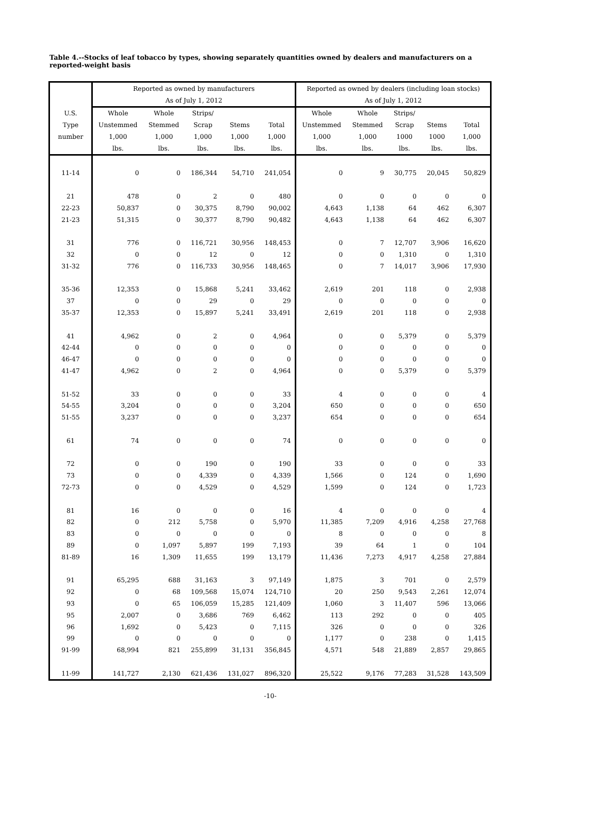Table 4.--Stocks of leaf tobacco by types, showing separately quantities owned by dealers and manufacturers on a reported-weight basis
| | Reported as owned by manufacturers | | | | | Reported as owned by dealers (including loan stocks) | | | | |
| --- | --- | --- | --- | --- | --- | --- | --- | --- | --- | --- |
| | As of July 1, 2012 | | | | | As of July 1, 2012 | | | | |
| U.S. | Whole | Whole | Strips/ | | | Whole | Whole | Strips/ | | |
| Type | Unstemmed | Stemmed | Scrap | Stems | Total | Unstemmed | Stemmed | Scrap | Stems | Total |
| number | 1,000 | 1,000 | 1,000 | 1,000 | 1,000 | 1,000 | 1,000 | 1000 | 1000 | 1,000 |
| | lbs. | lbs. | lbs. | lbs. | lbs. | lbs. | lbs. | lbs. | lbs. | lbs. |
| 11-14 | 0 | 0 | 186,344 | 54,710 | 241,054 | 0 | 9 | 30,775 | 20,045 | 50,829 |
| 21 | 478 | 0 | 2 | 0 | 480 | 0 | 0 | 0 | 0 | 0 |
| 22-23 | 50,837 | 0 | 30,375 | 8,790 | 90,002 | 4,643 | 1,138 | 64 | 462 | 6,307 |
| 21-23 | 51,315 | 0 | 30,377 | 8,790 | 90,482 | 4,643 | 1,138 | 64 | 462 | 6,307 |
| 31 | 776 | 0 | 116,721 | 30,956 | 148,453 | 0 | 7 | 12,707 | 3,906 | 16,620 |
| 32 | 0 | 0 | 12 | 0 | 12 | 0 | 0 | 1,310 | 0 | 1,310 |
| 31-32 | 776 | 0 | 116,733 | 30,956 | 148,465 | 0 | 7 | 14,017 | 3,906 | 17,930 |
| 35-36 | 12,353 | 0 | 15,868 | 5,241 | 33,462 | 2,619 | 201 | 118 | 0 | 2,938 |
| 37 | 0 | 0 | 29 | 0 | 29 | 0 | 0 | 0 | 0 | 0 |
| 35-37 | 12,353 | 0 | 15,897 | 5,241 | 33,491 | 2,619 | 201 | 118 | 0 | 2,938 |
| 41 | 4,962 | 0 | 2 | 0 | 4,964 | 0 | 0 | 5,379 | 0 | 5,379 |
| 42-44 | 0 | 0 | 0 | 0 | 0 | 0 | 0 | 0 | 0 | 0 |
| 46-47 | 0 | 0 | 0 | 0 | 0 | 0 | 0 | 0 | 0 | 0 |
| 41-47 | 4,962 | 0 | 2 | 0 | 4,964 | 0 | 0 | 5,379 | 0 | 5,379 |
| 51-52 | 33 | 0 | 0 | 0 | 33 | 4 | 0 | 0 | 0 | 4 |
| 54-55 | 3,204 | 0 | 0 | 0 | 3,204 | 650 | 0 | 0 | 0 | 650 |
| 51-55 | 3,237 | 0 | 0 | 0 | 3,237 | 654 | 0 | 0 | 0 | 654 |
| 61 | 74 | 0 | 0 | 0 | 74 | 0 | 0 | 0 | 0 | 0 |
| 72 | 0 | 0 | 190 | 0 | 190 | 33 | 0 | 0 | 0 | 33 |
| 73 | 0 | 0 | 4,339 | 0 | 4,339 | 1,566 | 0 | 124 | 0 | 1,690 |
| 72-73 | 0 | 0 | 4,529 | 0 | 4,529 | 1,599 | 0 | 124 | 0 | 1,723 |
| 81 | 16 | 0 | 0 | 0 | 16 | 4 | 0 | 0 | 0 | 4 |
| 82 | 0 | 212 | 5,758 | 0 | 5,970 | 11,385 | 7,209 | 4,916 | 4,258 | 27,768 |
| 83 | 0 | 0 | 0 | 0 | 0 | 8 | 0 | 0 | 0 | 8 |
| 89 | 0 | 1,097 | 5,897 | 199 | 7,193 | 39 | 64 | 1 | 0 | 104 |
| 81-89 | 16 | 1,309 | 11,655 | 199 | 13,179 | 11,436 | 7,273 | 4,917 | 4,258 | 27,884 |
| 91 | 65,295 | 688 | 31,163 | 3 | 97,149 | 1,875 | 3 | 701 | 0 | 2,579 |
| 92 | 0 | 68 | 109,568 | 15,074 | 124,710 | 20 | 250 | 9,543 | 2,261 | 12,074 |
| 93 | 0 | 65 | 106,059 | 15,285 | 121,409 | 1,060 | 3 | 11,407 | 596 | 13,066 |
| 95 | 2,007 | 0 | 3,686 | 769 | 6,462 | 113 | 292 | 0 | 0 | 405 |
| 96 | 1,692 | 0 | 5,423 | 0 | 7,115 | 326 | 0 | 0 | 0 | 326 |
| 99 | 0 | 0 | 0 | 0 | 0 | 1,177 | 0 | 238 | 0 | 1,415 |
| 91-99 | 68,994 | 821 | 255,899 | 31,131 | 356,845 | 4,571 | 548 | 21,889 | 2,857 | 29,865 |
| 11-99 | 141,727 | 2,130 | 621,436 | 131,027 | 896,320 | 25,522 | 9,176 | 77,283 | 31,528 | 143,509 |
-10-